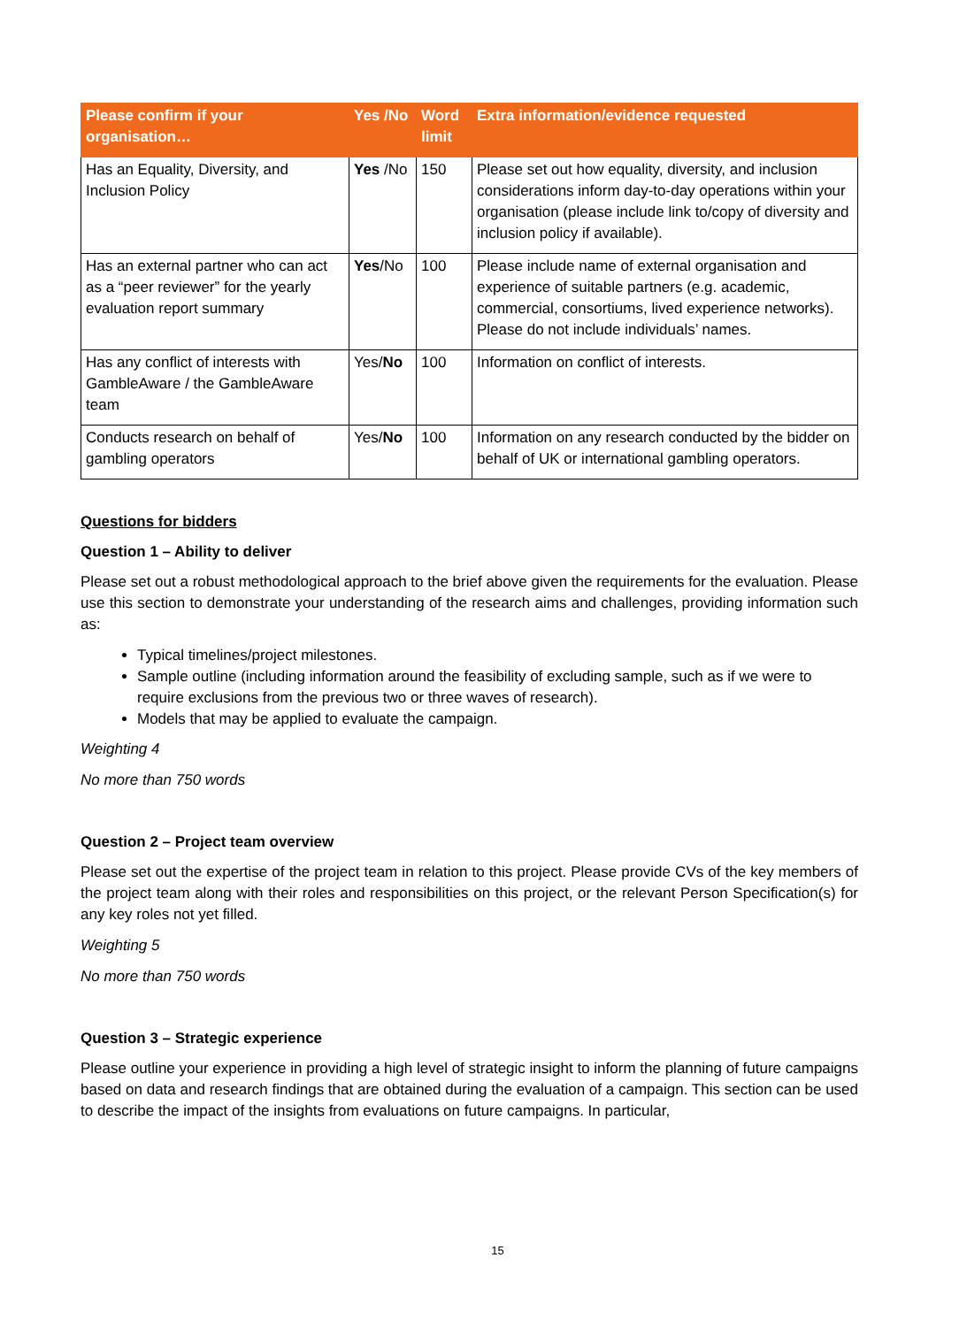| Please confirm if your organisation… | Yes /No | Word limit | Extra information/evidence requested |
| --- | --- | --- | --- |
| Has an Equality, Diversity, and Inclusion Policy | Yes /No | 150 | Please set out how equality, diversity, and inclusion considerations inform day-to-day operations within your organisation (please include link to/copy of diversity and inclusion policy if available). |
| Has an external partner who can act as a “peer reviewer” for the yearly evaluation report summary | Yes /No | 100 | Please include name of external organisation and experience of suitable partners (e.g. academic, commercial, consortiums, lived experience networks). Please do not include individuals’ names. |
| Has any conflict of interests with GambleAware / the GambleAware team | Yes/ No | 100 | Information on conflict of interests. |
| Conducts research on behalf of gambling operators | Yes/ No | 100 | Information on any research conducted by the bidder on behalf of UK or international gambling operators. |
Questions for bidders
Question 1 – Ability to deliver
Please set out a robust methodological approach to the brief above given the requirements for the evaluation. Please use this section to demonstrate your understanding of the research aims and challenges, providing information such as:
Typical timelines/project milestones.
Sample outline (including information around the feasibility of excluding sample, such as if we were to require exclusions from the previous two or three waves of research).
Models that may be applied to evaluate the campaign.
Weighting 4
No more than 750 words
Question 2 – Project team overview
Please set out the expertise of the project team in relation to this project. Please provide CVs of the key members of the project team along with their roles and responsibilities on this project, or the relevant Person Specification(s) for any key roles not yet filled.
Weighting 5
No more than 750 words
Question 3 – Strategic experience
Please outline your experience in providing a high level of strategic insight to inform the planning of future campaigns based on data and research findings that are obtained during the evaluation of a campaign. This section can be used to describe the impact of the insights from evaluations on future campaigns. In particular,
15